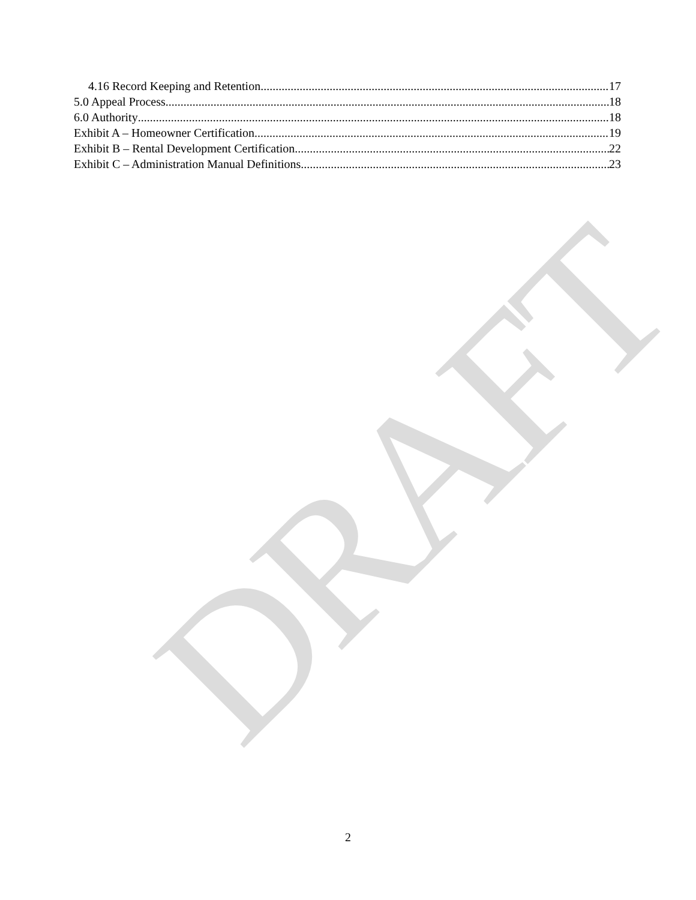DRAFT
4.16 Record Keeping and Retention 17
5.0 Appeal Process 18
6.0 Authority 18
Exhibit A – Homeowner Certification 19
Exhibit B – Rental Development Certification 22
Exhibit C – Administration Manual Definitions 23
2